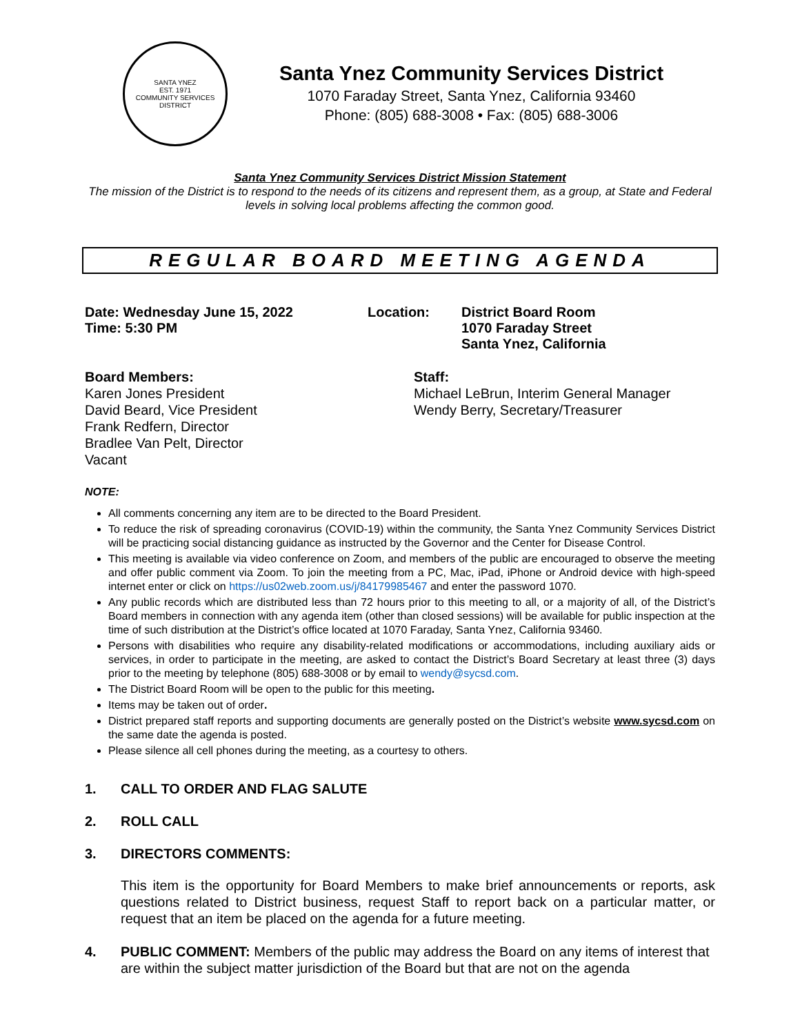SANTA YNEZ
EST. 1971
COMMUNITY SERVICES DISTRICT
Santa Ynez Community Services District
1070 Faraday Street, Santa Ynez, California 93460
Phone: (805) 688-3008 • Fax: (805) 688-3006
Santa Ynez Community Services District Mission Statement
The mission of the District is to respond to the needs of its citizens and represent them, as a group, at State and Federal levels in solving local problems affecting the common good.
REGULAR BOARD MEETING AGENDA
Date: Wednesday June 15, 2022
Time: 5:30 PM
Location: District Board Room
1070 Faraday Street
Santa Ynez, California
Board Members:
Karen Jones President
David Beard, Vice President
Frank Redfern, Director
Bradlee Van Pelt, Director
Vacant
Staff:
Michael LeBrun, Interim General Manager
Wendy Berry, Secretary/Treasurer
NOTE:
All comments concerning any item are to be directed to the Board President.
To reduce the risk of spreading coronavirus (COVID-19) within the community, the Santa Ynez Community Services District will be practicing social distancing guidance as instructed by the Governor and the Center for Disease Control.
This meeting is available via video conference on Zoom, and members of the public are encouraged to observe the meeting and offer public comment via Zoom. To join the meeting from a PC, Mac, iPad, iPhone or Android device with high-speed internet enter or click on https://us02web.zoom.us/j/84179985467 and enter the password 1070.
Any public records which are distributed less than 72 hours prior to this meeting to all, or a majority of all, of the District’s Board members in connection with any agenda item (other than closed sessions) will be available for public inspection at the time of such distribution at the District’s office located at 1070 Faraday, Santa Ynez, California 93460.
Persons with disabilities who require any disability-related modifications or accommodations, including auxiliary aids or services, in order to participate in the meeting, are asked to contact the District’s Board Secretary at least three (3) days prior to the meeting by telephone (805) 688-3008 or by email to wendy@sycsd.com.
The District Board Room will be open to the public for this meeting.
Items may be taken out of order.
District prepared staff reports and supporting documents are generally posted on the District’s website www.sycsd.com on the same date the agenda is posted.
Please silence all cell phones during the meeting, as a courtesy to others.
1. CALL TO ORDER AND FLAG SALUTE
2. ROLL CALL
3. DIRECTORS COMMENTS:
This item is the opportunity for Board Members to make brief announcements or reports, ask questions related to District business, request Staff to report back on a particular matter, or request that an item be placed on the agenda for a future meeting.
4. PUBLIC COMMENT: Members of the public may address the Board on any items of interest that are within the subject matter jurisdiction of the Board but that are not on the agenda